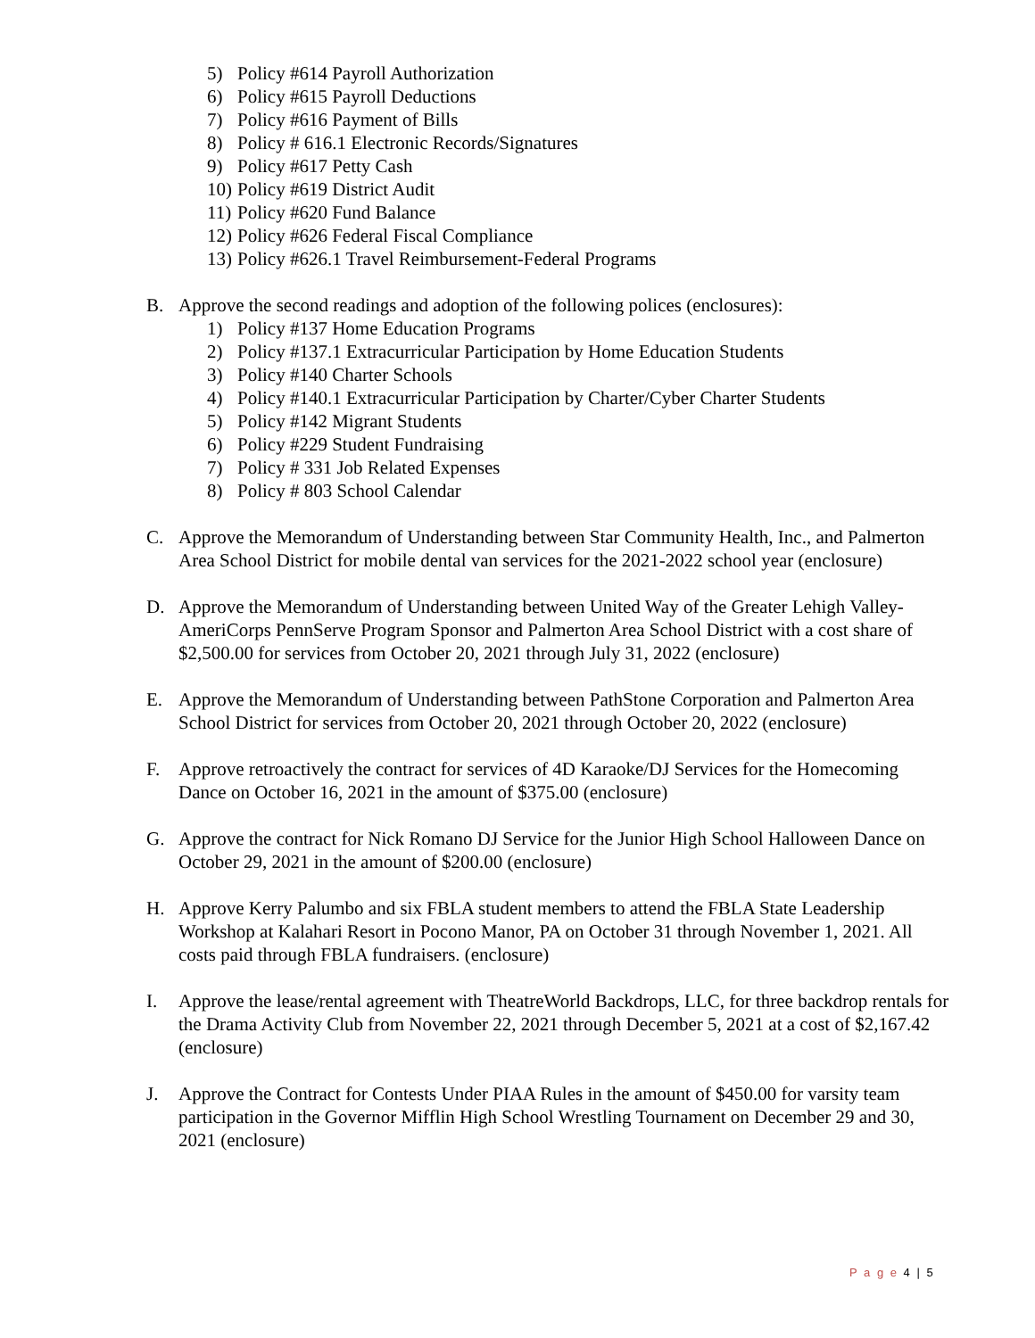5) Policy #614 Payroll Authorization
6) Policy #615 Payroll Deductions
7) Policy #616 Payment of Bills
8) Policy # 616.1 Electronic Records/Signatures
9) Policy #617 Petty Cash
10) Policy #619 District Audit
11) Policy #620 Fund Balance
12) Policy #626 Federal Fiscal Compliance
13) Policy #626.1 Travel Reimbursement-Federal Programs
B. Approve the second readings and adoption of the following polices (enclosures):
1) Policy #137 Home Education Programs
2) Policy #137.1 Extracurricular Participation by Home Education Students
3) Policy #140 Charter Schools
4) Policy #140.1 Extracurricular Participation by Charter/Cyber Charter Students
5) Policy #142 Migrant Students
6) Policy #229 Student Fundraising
7) Policy # 331 Job Related Expenses
8) Policy # 803 School Calendar
C. Approve the Memorandum of Understanding between Star Community Health, Inc., and Palmerton Area School District for mobile dental van services for the 2021-2022 school year (enclosure)
D. Approve the Memorandum of Understanding between United Way of the Greater Lehigh Valley-AmeriCorps PennServe Program Sponsor and Palmerton Area School District with a cost share of $2,500.00 for services from October 20, 2021 through July 31, 2022 (enclosure)
E. Approve the Memorandum of Understanding between PathStone Corporation and Palmerton Area School District for services from October 20, 2021 through October 20, 2022 (enclosure)
F. Approve retroactively the contract for services of 4D Karaoke/DJ Services for the Homecoming Dance on October 16, 2021 in the amount of $375.00 (enclosure)
G. Approve the contract for Nick Romano DJ Service for the Junior High School Halloween Dance on October 29, 2021 in the amount of $200.00 (enclosure)
H. Approve Kerry Palumbo and six FBLA student members to attend the FBLA State Leadership Workshop at Kalahari Resort in Pocono Manor, PA on October 31 through November 1, 2021. All costs paid through FBLA fundraisers. (enclosure)
I. Approve the lease/rental agreement with TheatreWorld Backdrops, LLC, for three backdrop rentals for the Drama Activity Club from November 22, 2021 through December 5, 2021 at a cost of $2,167.42 (enclosure)
J. Approve the Contract for Contests Under PIAA Rules in the amount of $450.00 for varsity team participation in the Governor Mifflin High School Wrestling Tournament on December 29 and 30, 2021 (enclosure)
P a g e 4 | 5